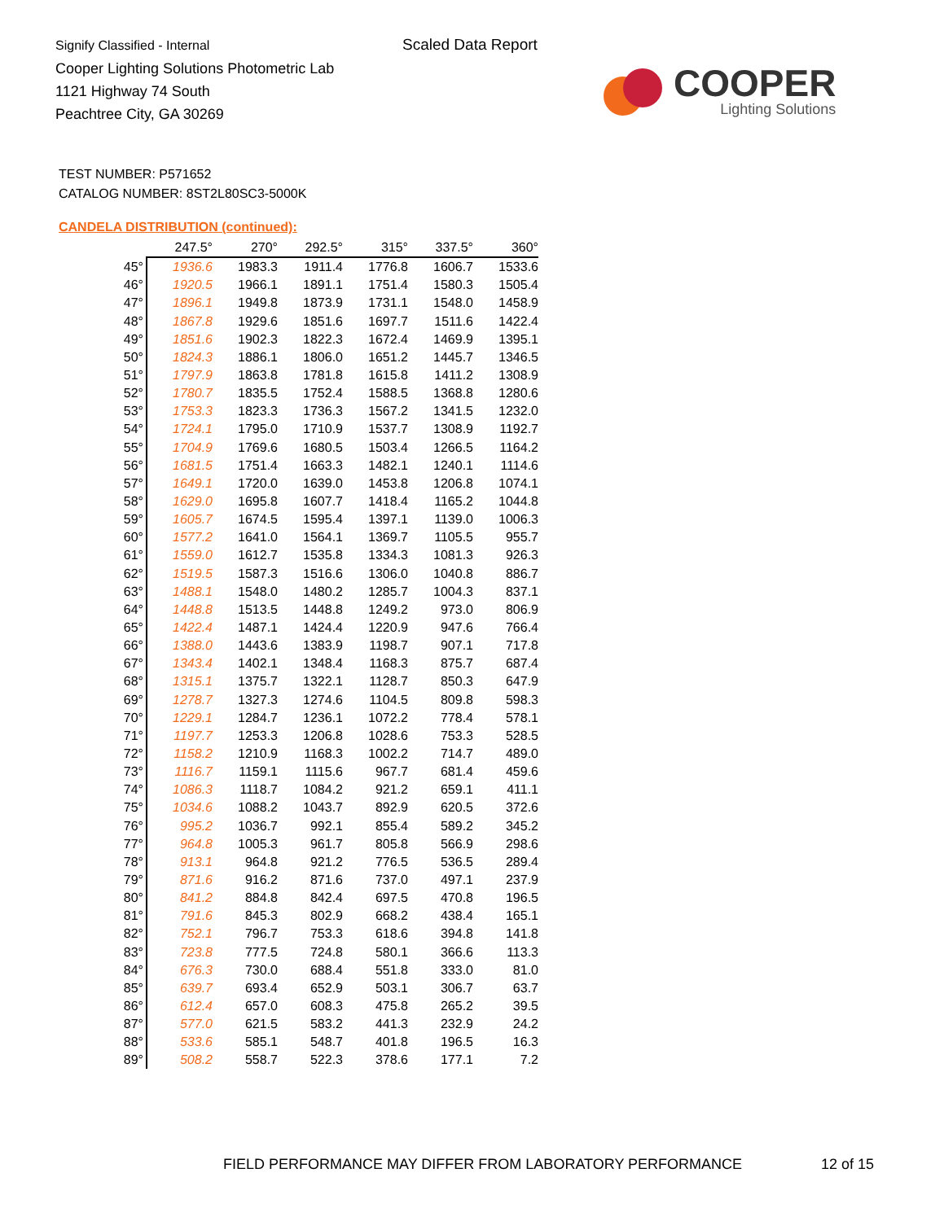Signify Classified - Internal
Cooper Lighting Solutions Photometric Lab
1121 Highway 74 South
Peachtree City, GA 30269
Scaled Data Report
COOPER
Lighting Solutions
TEST NUMBER: P571652
CATALOG NUMBER: 8ST2L80SC3-5000K
CANDELA DISTRIBUTION (continued):
| | 247.5° | 270° | 292.5° | 315° | 337.5° | 360° |
| --- | --- | --- | --- | --- | --- | --- |
| 45° | 1936.6 | 1983.3 | 1911.4 | 1776.8 | 1606.7 | 1533.6 |
| 46° | 1920.5 | 1966.1 | 1891.1 | 1751.4 | 1580.3 | 1505.4 |
| 47° | 1896.1 | 1949.8 | 1873.9 | 1731.1 | 1548.0 | 1458.9 |
| 48° | 1867.8 | 1929.6 | 1851.6 | 1697.7 | 1511.6 | 1422.4 |
| 49° | 1851.6 | 1902.3 | 1822.3 | 1672.4 | 1469.9 | 1395.1 |
| 50° | 1824.3 | 1886.1 | 1806.0 | 1651.2 | 1445.7 | 1346.5 |
| 51° | 1797.9 | 1863.8 | 1781.8 | 1615.8 | 1411.2 | 1308.9 |
| 52° | 1780.7 | 1835.5 | 1752.4 | 1588.5 | 1368.8 | 1280.6 |
| 53° | 1753.3 | 1823.3 | 1736.3 | 1567.2 | 1341.5 | 1232.0 |
| 54° | 1724.1 | 1795.0 | 1710.9 | 1537.7 | 1308.9 | 1192.7 |
| 55° | 1704.9 | 1769.6 | 1680.5 | 1503.4 | 1266.5 | 1164.2 |
| 56° | 1681.5 | 1751.4 | 1663.3 | 1482.1 | 1240.1 | 1114.6 |
| 57° | 1649.1 | 1720.0 | 1639.0 | 1453.8 | 1206.8 | 1074.1 |
| 58° | 1629.0 | 1695.8 | 1607.7 | 1418.4 | 1165.2 | 1044.8 |
| 59° | 1605.7 | 1674.5 | 1595.4 | 1397.1 | 1139.0 | 1006.3 |
| 60° | 1577.2 | 1641.0 | 1564.1 | 1369.7 | 1105.5 | 955.7 |
| 61° | 1559.0 | 1612.7 | 1535.8 | 1334.3 | 1081.3 | 926.3 |
| 62° | 1519.5 | 1587.3 | 1516.6 | 1306.0 | 1040.8 | 886.7 |
| 63° | 1488.1 | 1548.0 | 1480.2 | 1285.7 | 1004.3 | 837.1 |
| 64° | 1448.8 | 1513.5 | 1448.8 | 1249.2 | 973.0 | 806.9 |
| 65° | 1422.4 | 1487.1 | 1424.4 | 1220.9 | 947.6 | 766.4 |
| 66° | 1388.0 | 1443.6 | 1383.9 | 1198.7 | 907.1 | 717.8 |
| 67° | 1343.4 | 1402.1 | 1348.4 | 1168.3 | 875.7 | 687.4 |
| 68° | 1315.1 | 1375.7 | 1322.1 | 1128.7 | 850.3 | 647.9 |
| 69° | 1278.7 | 1327.3 | 1274.6 | 1104.5 | 809.8 | 598.3 |
| 70° | 1229.1 | 1284.7 | 1236.1 | 1072.2 | 778.4 | 578.1 |
| 71° | 1197.7 | 1253.3 | 1206.8 | 1028.6 | 753.3 | 528.5 |
| 72° | 1158.2 | 1210.9 | 1168.3 | 1002.2 | 714.7 | 489.0 |
| 73° | 1116.7 | 1159.1 | 1115.6 | 967.7 | 681.4 | 459.6 |
| 74° | 1086.3 | 1118.7 | 1084.2 | 921.2 | 659.1 | 411.1 |
| 75° | 1034.6 | 1088.2 | 1043.7 | 892.9 | 620.5 | 372.6 |
| 76° | 995.2 | 1036.7 | 992.1 | 855.4 | 589.2 | 345.2 |
| 77° | 964.8 | 1005.3 | 961.7 | 805.8 | 566.9 | 298.6 |
| 78° | 913.1 | 964.8 | 921.2 | 776.5 | 536.5 | 289.4 |
| 79° | 871.6 | 916.2 | 871.6 | 737.0 | 497.1 | 237.9 |
| 80° | 841.2 | 884.8 | 842.4 | 697.5 | 470.8 | 196.5 |
| 81° | 791.6 | 845.3 | 802.9 | 668.2 | 438.4 | 165.1 |
| 82° | 752.1 | 796.7 | 753.3 | 618.6 | 394.8 | 141.8 |
| 83° | 723.8 | 777.5 | 724.8 | 580.1 | 366.6 | 113.3 |
| 84° | 676.3 | 730.0 | 688.4 | 551.8 | 333.0 | 81.0 |
| 85° | 639.7 | 693.4 | 652.9 | 503.1 | 306.7 | 63.7 |
| 86° | 612.4 | 657.0 | 608.3 | 475.8 | 265.2 | 39.5 |
| 87° | 577.0 | 621.5 | 583.2 | 441.3 | 232.9 | 24.2 |
| 88° | 533.6 | 585.1 | 548.7 | 401.8 | 196.5 | 16.3 |
| 89° | 508.2 | 558.7 | 522.3 | 378.6 | 177.1 | 7.2 |
FIELD PERFORMANCE MAY DIFFER FROM LABORATORY PERFORMANCE
12 of 15